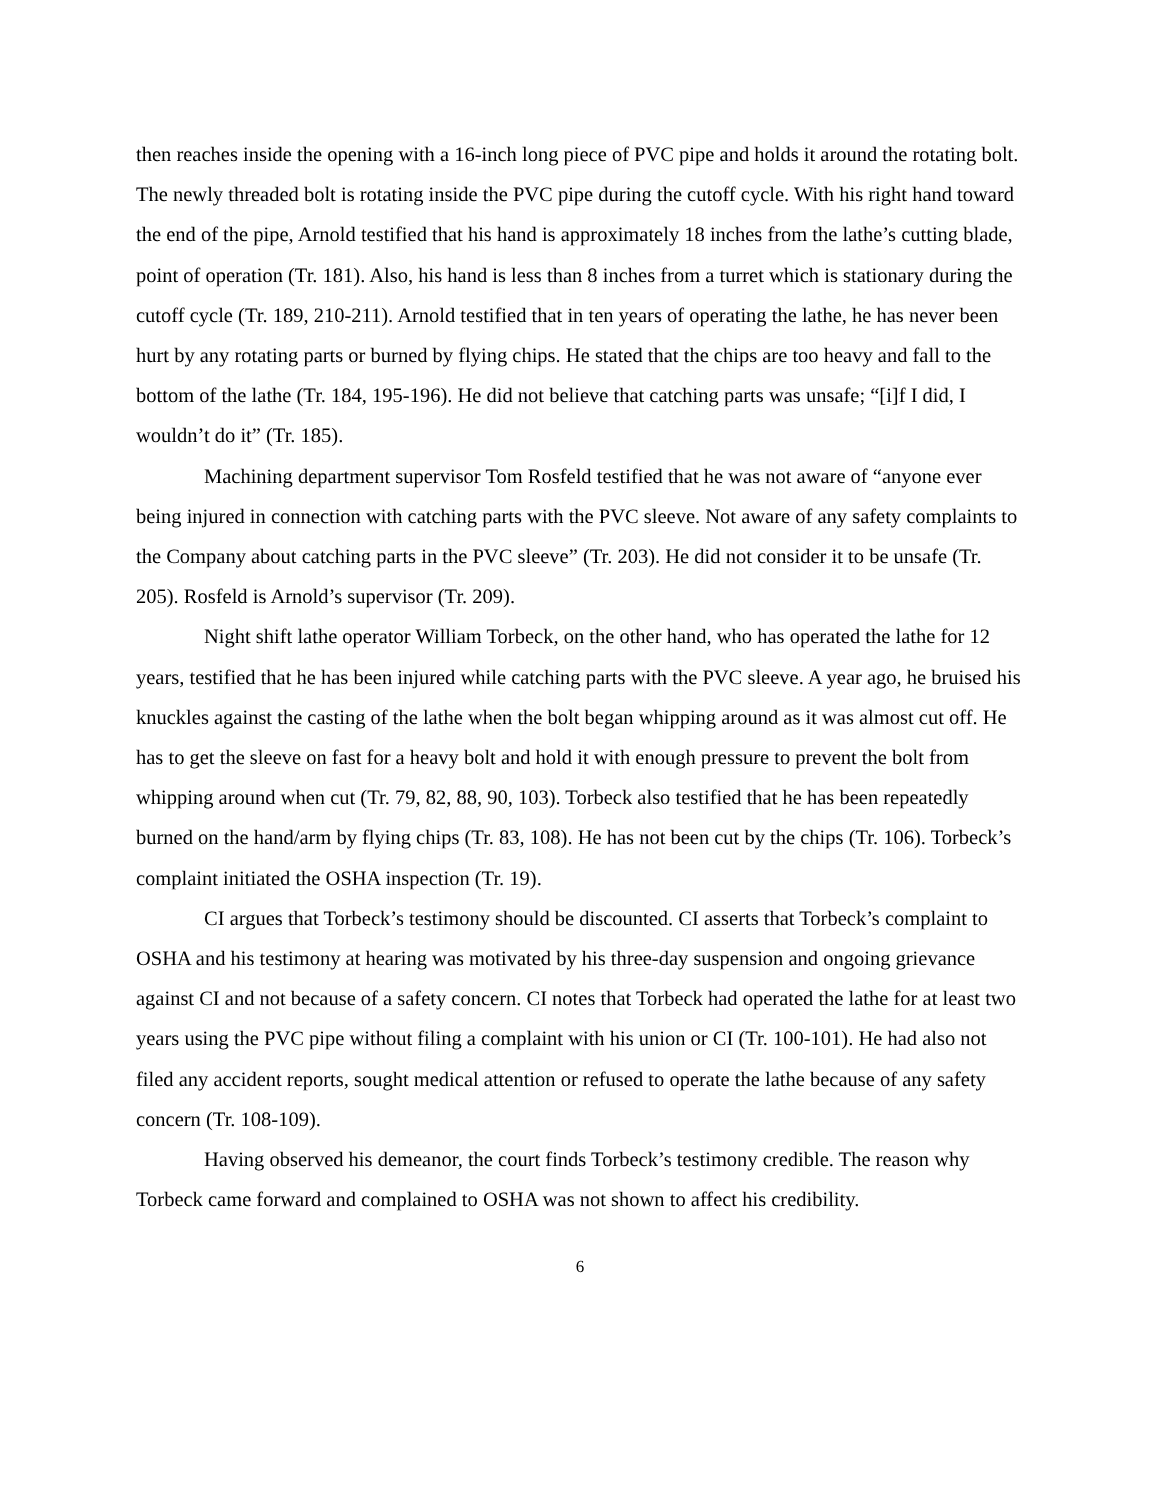then reaches inside the opening with a 16-inch long piece of PVC pipe and holds it around the rotating bolt. The newly threaded bolt is rotating inside the PVC pipe during the cutoff cycle. With his right hand toward the end of the pipe, Arnold testified that his hand is approximately 18 inches from the lathe’s cutting blade, point of operation (Tr. 181). Also, his hand is less than 8 inches from a turret which is stationary during the cutoff cycle (Tr. 189, 210-211). Arnold testified that in ten years of operating the lathe, he has never been hurt by any rotating parts or burned by flying chips. He stated that the chips are too heavy and fall to the bottom of the lathe (Tr. 184, 195-196). He did not believe that catching parts was unsafe; “[i]f I did, I wouldn’t do it” (Tr. 185).
Machining department supervisor Tom Rosfeld testified that he was not aware of “anyone ever being injured in connection with catching parts with the PVC sleeve. Not aware of any safety complaints to the Company about catching parts in the PVC sleeve” (Tr. 203). He did not consider it to be unsafe (Tr. 205). Rosfeld is Arnold’s supervisor (Tr. 209).
Night shift lathe operator William Torbeck, on the other hand, who has operated the lathe for 12 years, testified that he has been injured while catching parts with the PVC sleeve. A year ago, he bruised his knuckles against the casting of the lathe when the bolt began whipping around as it was almost cut off. He has to get the sleeve on fast for a heavy bolt and hold it with enough pressure to prevent the bolt from whipping around when cut (Tr. 79, 82, 88, 90, 103). Torbeck also testified that he has been repeatedly burned on the hand/arm by flying chips (Tr. 83, 108). He has not been cut by the chips (Tr. 106). Torbeck’s complaint initiated the OSHA inspection (Tr. 19).
CI argues that Torbeck’s testimony should be discounted. CI asserts that Torbeck’s complaint to OSHA and his testimony at hearing was motivated by his three-day suspension and ongoing grievance against CI and not because of a safety concern. CI notes that Torbeck had operated the lathe for at least two years using the PVC pipe without filing a complaint with his union or CI (Tr. 100-101). He had also not filed any accident reports, sought medical attention or refused to operate the lathe because of any safety concern (Tr. 108-109).
Having observed his demeanor, the court finds Torbeck’s testimony credible. The reason why Torbeck came forward and complained to OSHA was not shown to affect his credibility.
6